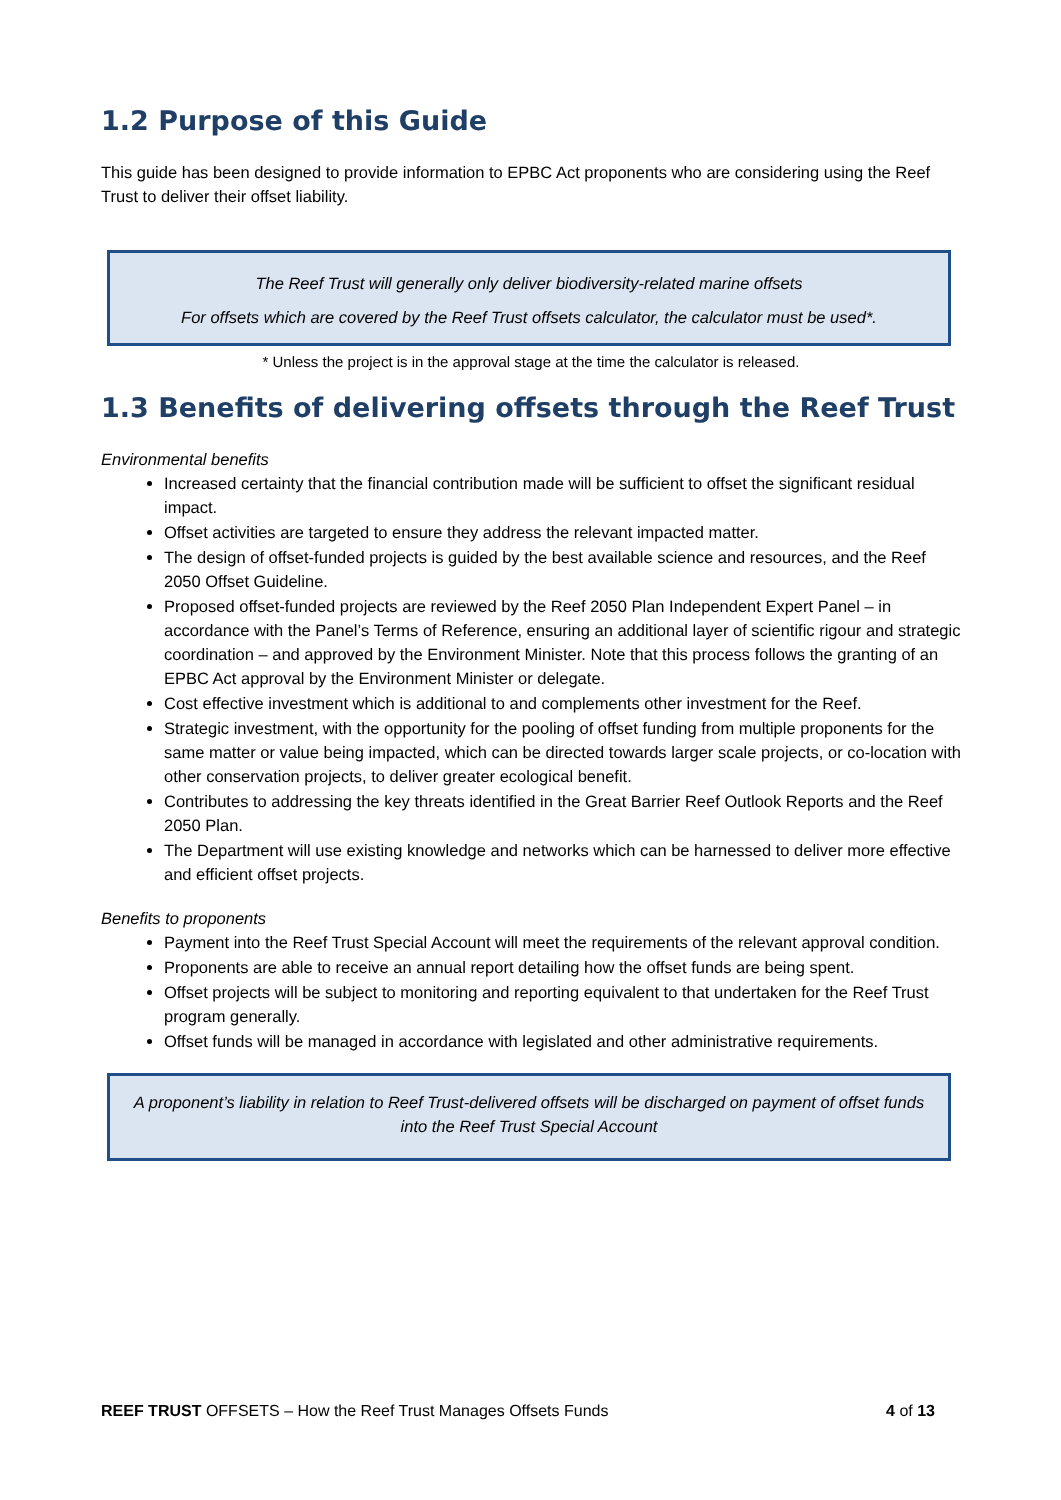1.2 Purpose of this Guide
This guide has been designed to provide information to EPBC Act proponents who are considering using the Reef Trust to deliver their offset liability.
The Reef Trust will generally only deliver biodiversity-related marine offsets
For offsets which are covered by the Reef Trust offsets calculator, the calculator must be used*.
* Unless the project is in the approval stage at the time the calculator is released.
1.3 Benefits of delivering offsets through the Reef Trust
Environmental benefits
Increased certainty that the financial contribution made will be sufficient to offset the significant residual impact.
Offset activities are targeted to ensure they address the relevant impacted matter.
The design of offset-funded projects is guided by the best available science and resources, and the Reef 2050 Offset Guideline.
Proposed offset-funded projects are reviewed by the Reef 2050 Plan Independent Expert Panel – in accordance with the Panel’s Terms of Reference, ensuring an additional layer of scientific rigour and strategic coordination – and approved by the Environment Minister. Note that this process follows the granting of an EPBC Act approval by the Environment Minister or delegate.
Cost effective investment which is additional to and complements other investment for the Reef.
Strategic investment, with the opportunity for the pooling of offset funding from multiple proponents for the same matter or value being impacted, which can be directed towards larger scale projects, or co-location with other conservation projects, to deliver greater ecological benefit.
Contributes to addressing the key threats identified in the Great Barrier Reef Outlook Reports and the Reef 2050 Plan.
The Department will use existing knowledge and networks which can be harnessed to deliver more effective and efficient offset projects.
Benefits to proponents
Payment into the Reef Trust Special Account will meet the requirements of the relevant approval condition.
Proponents are able to receive an annual report detailing how the offset funds are being spent.
Offset projects will be subject to monitoring and reporting equivalent to that undertaken for the Reef Trust program generally.
Offset funds will be managed in accordance with legislated and other administrative requirements.
A proponent’s liability in relation to Reef Trust-delivered offsets will be discharged on payment of offset funds into the Reef Trust Special Account
REEF TRUST OFFSETS – How the Reef Trust Manages Offsets Funds 4 of 13